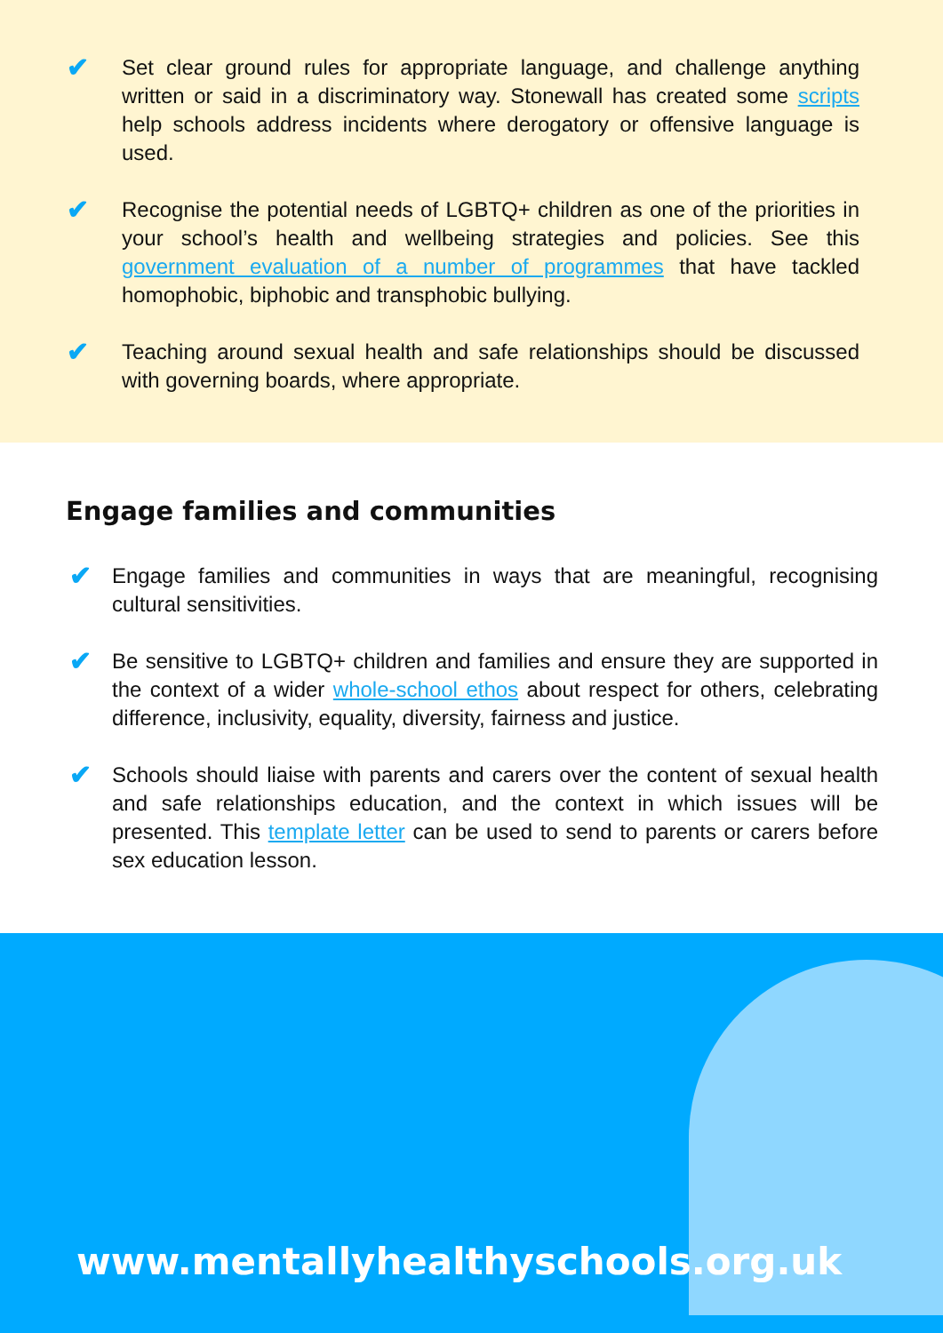✔
Set clear ground rules for appropriate language, and challenge anything written or said in a discriminatory way. Stonewall has created some scripts help schools address incidents where derogatory or offensive language is used.
✔
Recognise the potential needs of LGBTQ+ children as one of the priorities in your school’s health and wellbeing strategies and policies. See this government evaluation of a number of programmes that have tackled homophobic, biphobic and transphobic bullying.
✔
Teaching around sexual health and safe relationships should be discussed with governing boards, where appropriate.
Engage families and communities
✔
Engage families and communities in ways that are meaningful, recognising cultural sensitivities.
✔
Be sensitive to LGBTQ+ children and families and ensure they are supported in the context of a wider whole-school ethos about respect for others, celebrating difference, inclusivity, equality, diversity, fairness and justice.
✔
Schools should liaise with parents and carers over the content of sexual health and safe relationships education, and the context in which issues will be presented. This template letter can be used to send to parents or carers before sex education lesson.
www.mentallyhealthyschools.org.uk